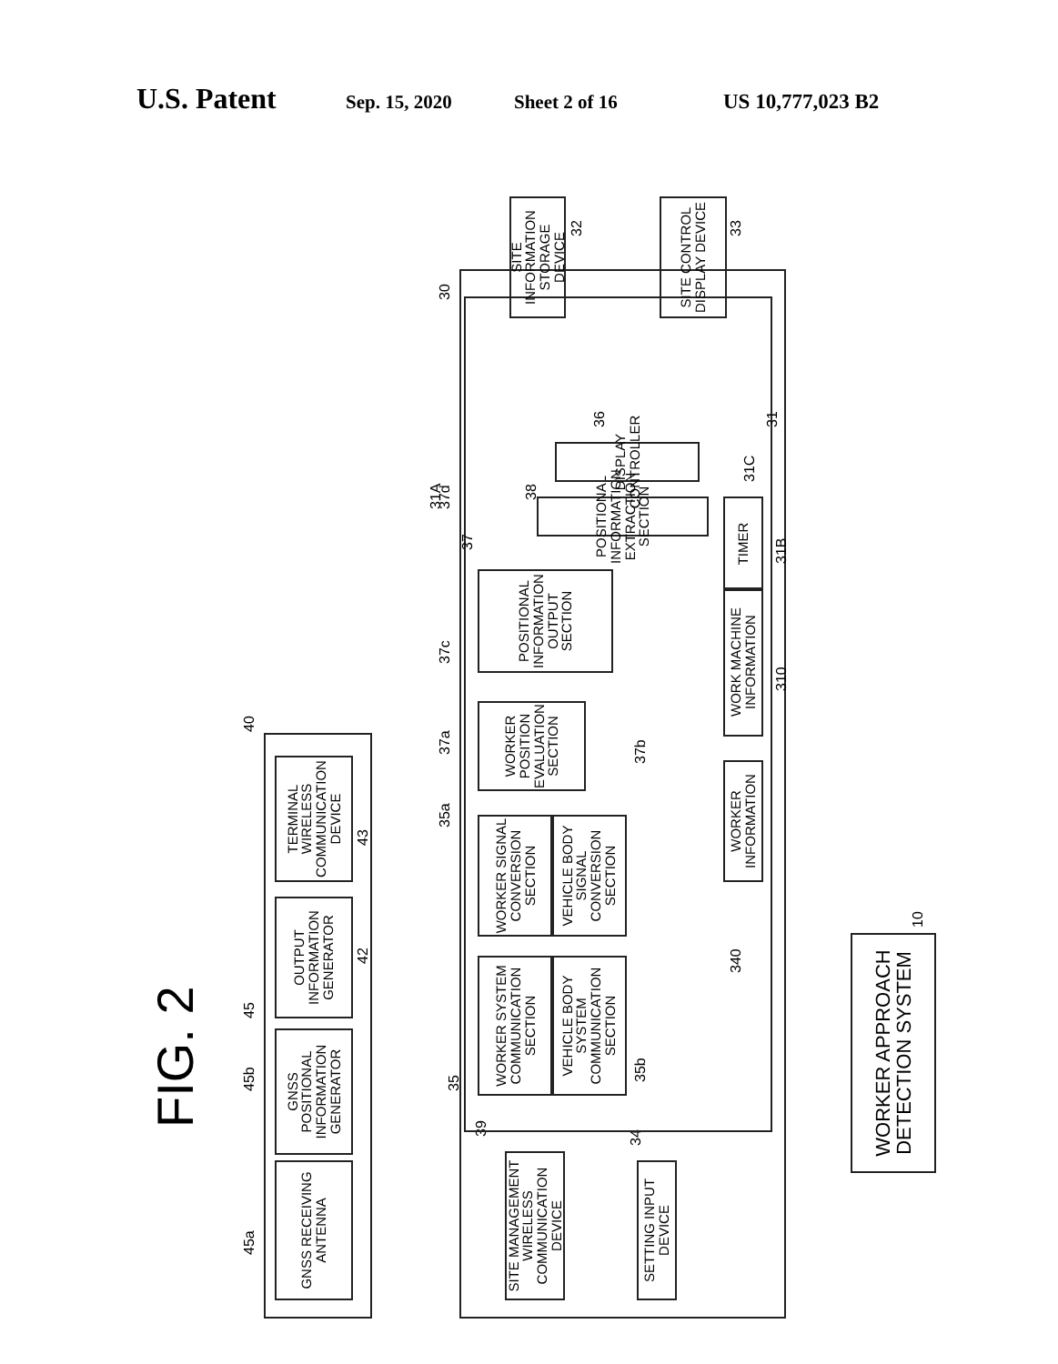U.S. Patent Sep. 15, 2020 Sheet 2 of 16 US 10,777,023 B2
FIG. 2
40
GNSS RECEIVING ANTENNA
45a
GNSS POSITIONAL INFORMATION GENERATOR
45b 45
OUTPUT INFORMATION GENERATOR
42
TERMINAL WIRELESS COMMUNICATION DEVICE
43
30
SITE MANAGEMENT WIRELESS COMMUNICATION DEVICE
39
SETTING INPUT DEVICE
34
31A
31
WORKER SYSTEM COMMUNICATION SECTION
35a
VEHICLE BODY SYSTEM COMMUNICATION SECTION
35
35b
WORKER SIGNAL CONVERSION SECTION
37a
VEHICLE BODY SIGNAL CONVERSION SECTION
37b
WORKER POSITION EVALUATION SECTION
37c
POSITIONAL INFORMATION OUTPUT SECTION
37d
37
POSITIONAL INFORMATION EXTRACTION SECTION
38
DISPLAY CONTROLLER
36
TIMER
31C
WORKER INFORMATION
340
WORK MACHINE INFORMATION
310 31B
SITE INFORMATION STORAGE DEVICE
32
SITE CONTROL DISPLAY DEVICE
33
WORKER APPROACH DETECTION SYSTEM
10